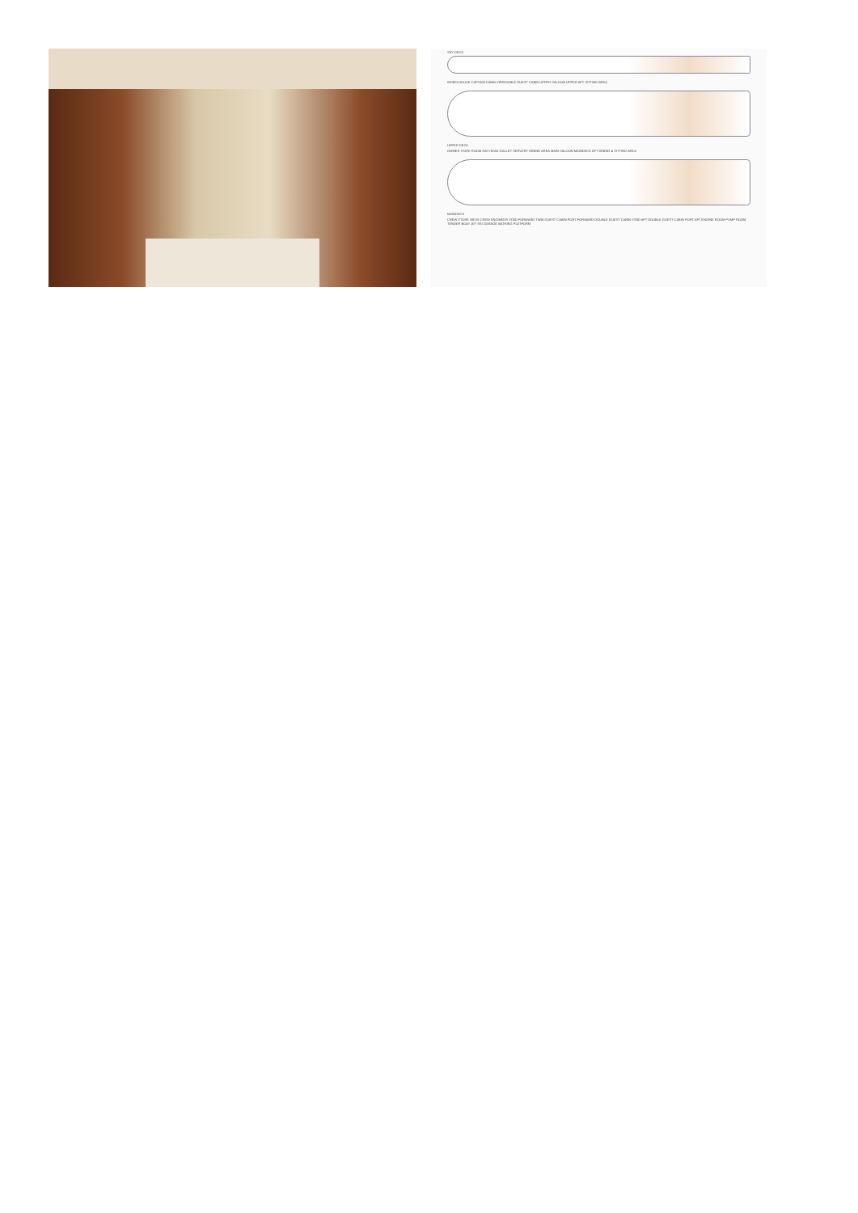SKY DECK
WHEELHOUSE CAPTAIN CABIN VIP/DOUBLE GUEST CABIN UPPER SALOON UPPER AFT SITTING AREA
UPPER DECK
OWNER STATE ROOM DAY HEAD GALLEY SERVERY DINING AREA MAIN SALOON MAINDECK AFT DINING & SITTING AREA
MAINDECK
CREW STORE MESS CREW ENGINEER STBD FORWARD TWIN GUEST CABIN PORT FORWARD DOUBLE GUEST CABIN STBD AFT DOUBLE GUEST CABIN PORT AFT ENGINE ROOM PUMP ROOM TENDER BOAT JET SKI GARAGE BATHING PLATFORM